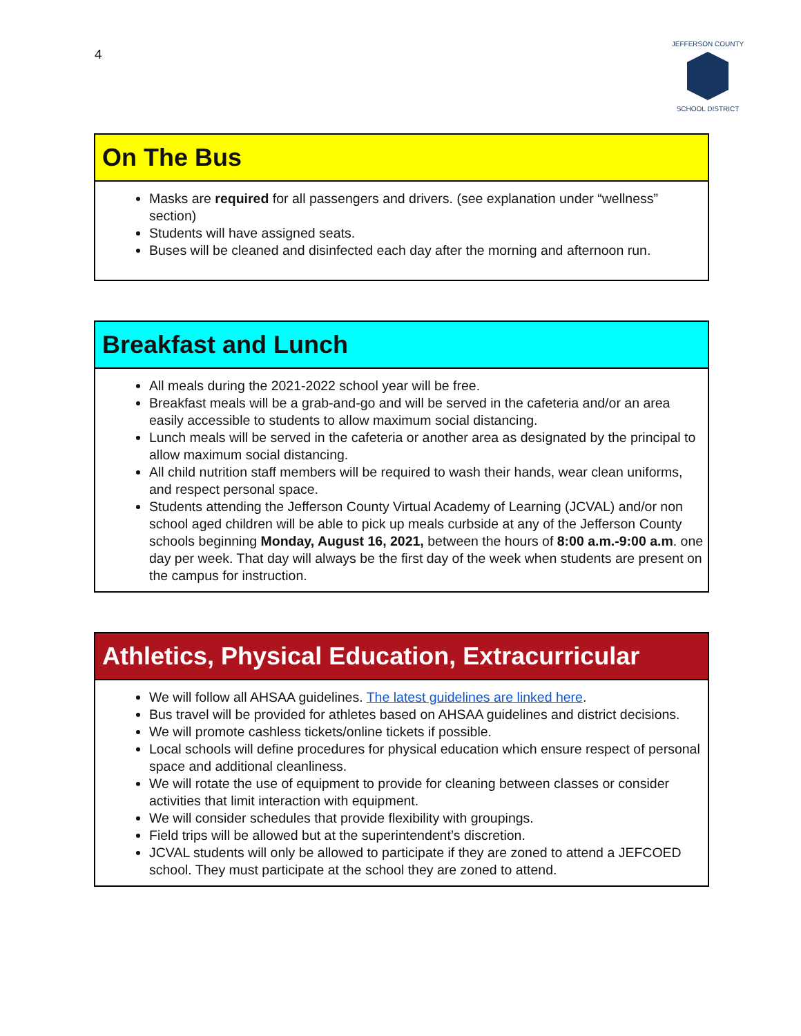4
JEFFERSON COUNTY
SCHOOL DISTRICT
On The Bus
Masks are required for all passengers and drivers. (see explanation under “wellness” section)
Students will have assigned seats.
Buses will be cleaned and disinfected each day after the morning and afternoon run.
Breakfast and Lunch
All meals during the 2021-2022 school year will be free.
Breakfast meals will be a grab-and-go and will be served in the cafeteria and/or an area easily accessible to students to allow maximum social distancing.
Lunch meals will be served in the cafeteria or another area as designated by the principal to allow maximum social distancing.
All child nutrition staff members will be required to wash their hands, wear clean uniforms, and respect personal space.
Students attending the Jefferson County Virtual Academy of Learning (JCVAL) and/or non school aged children will be able to pick up meals curbside at any of the Jefferson County schools beginning Monday, August 16, 2021, between the hours of 8:00 a.m.-9:00 a.m. one day per week. That day will always be the first day of the week when students are present on the campus for instruction.
Athletics, Physical Education, Extracurricular
We will follow all AHSAA guidelines. The latest guidelines are linked here.
Bus travel will be provided for athletes based on AHSAA guidelines and district decisions.
We will promote cashless tickets/online tickets if possible.
Local schools will define procedures for physical education which ensure respect of personal space and additional cleanliness.
We will rotate the use of equipment to provide for cleaning between classes or consider activities that limit interaction with equipment.
We will consider schedules that provide flexibility with groupings.
Field trips will be allowed but at the superintendent’s discretion.
JCVAL students will only be allowed to participate if they are zoned to attend a JEFCOED school. They must participate at the school they are zoned to attend.